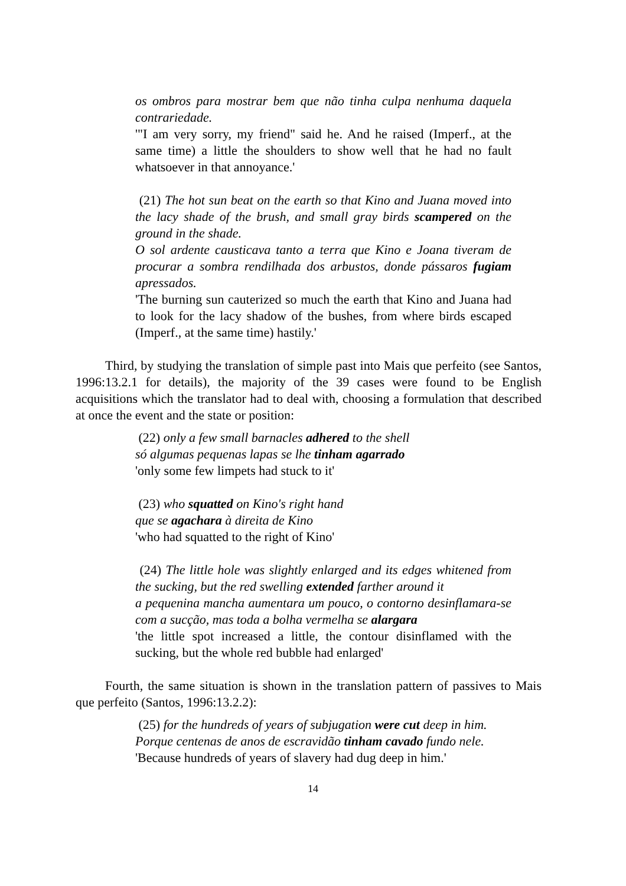os ombros para mostrar bem que não tinha culpa nenhuma daquela contrariedade.
'"I am very sorry, my friend" said he. And he raised (Imperf., at the same time) a little the shoulders to show well that he had no fault whatsoever in that annoyance.'
(21) The hot sun beat on the earth so that Kino and Juana moved into the lacy shade of the brush, and small gray birds scampered on the ground in the shade.
O sol ardente causticava tanto a terra que Kino e Joana tiveram de procurar a sombra rendilhada dos arbustos, donde pássaros fugiam apressados.
'The burning sun cauterized so much the earth that Kino and Juana had to look for the lacy shadow of the bushes, from where birds escaped (Imperf., at the same time) hastily.'
Third, by studying the translation of simple past into Mais que perfeito (see Santos, 1996:13.2.1 for details), the majority of the 39 cases were found to be English acquisitions which the translator had to deal with, choosing a formulation that described at once the event and the state or position:
(22) only a few small barnacles adhered to the shell
só algumas pequenas lapas se lhe tinham agarrado
'only some few limpets had stuck to it'
(23) who squatted on Kino's right hand
que se agachara à direita de Kino
'who had squatted to the right of Kino'
(24) The little hole was slightly enlarged and its edges whitened from the sucking, but the red swelling extended farther around it
a pequenina mancha aumentara um pouco, o contorno desinflamara-se com a sucção, mas toda a bolha vermelha se alargara
'the little spot increased a little, the contour disinflamed with the sucking, but the whole red bubble had enlarged'
Fourth, the same situation is shown in the translation pattern of passives to Mais que perfeito (Santos, 1996:13.2.2):
(25) for the hundreds of years of subjugation were cut deep in him.
Porque centenas de anos de escravidão tinham cavado fundo nele.
'Because hundreds of years of slavery had dug deep in him.'
14